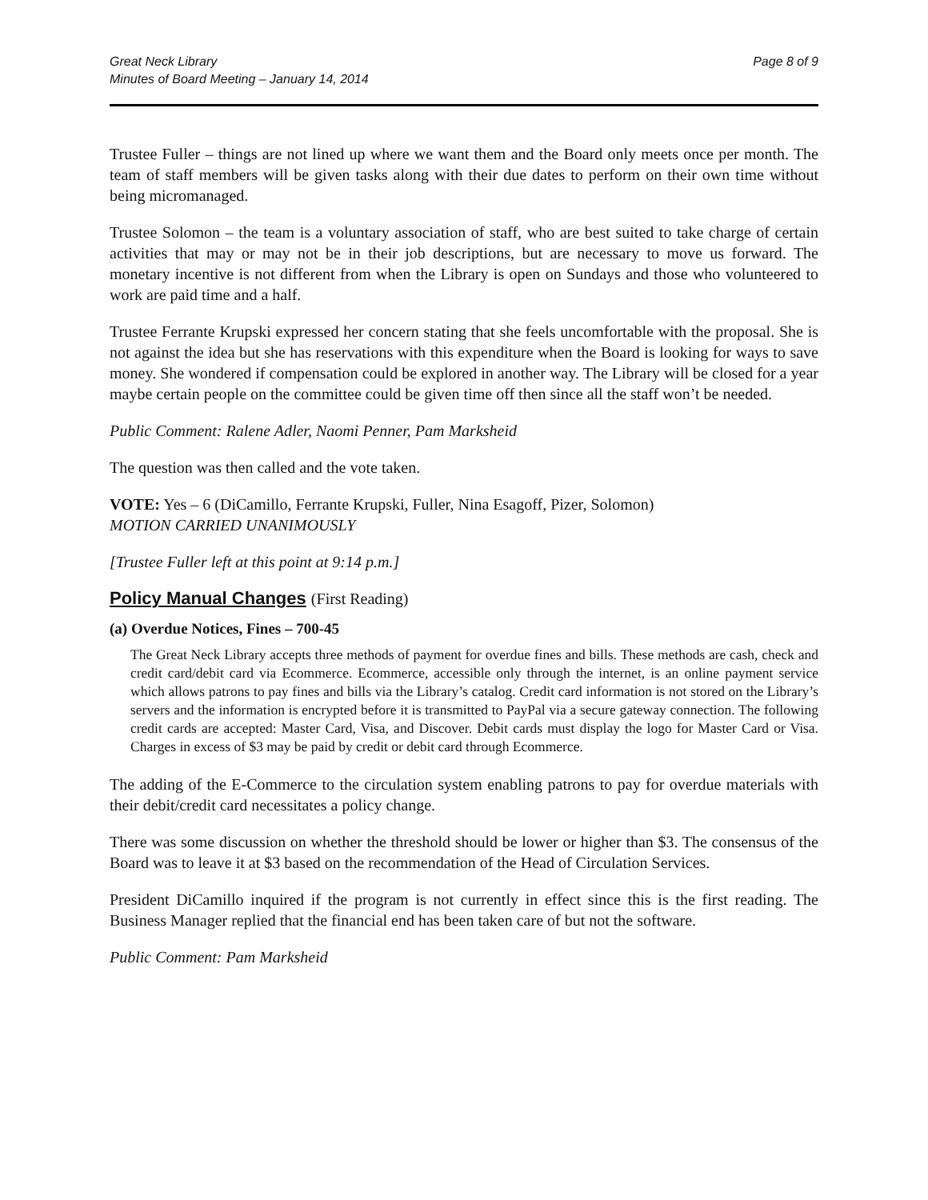Great Neck Library
Minutes of Board Meeting – January 14, 2014
Page 8 of 9
Trustee Fuller – things are not lined up where we want them and the Board only meets once per month. The team of staff members will be given tasks along with their due dates to perform on their own time without being micromanaged.
Trustee Solomon – the team is a voluntary association of staff, who are best suited to take charge of certain activities that may or may not be in their job descriptions, but are necessary to move us forward. The monetary incentive is not different from when the Library is open on Sundays and those who volunteered to work are paid time and a half.
Trustee Ferrante Krupski expressed her concern stating that she feels uncomfortable with the proposal. She is not against the idea but she has reservations with this expenditure when the Board is looking for ways to save money. She wondered if compensation could be explored in another way. The Library will be closed for a year maybe certain people on the committee could be given time off then since all the staff won’t be needed.
Public Comment: Ralene Adler, Naomi Penner, Pam Marksheid
The question was then called and the vote taken.
VOTE: Yes – 6 (DiCamillo, Ferrante Krupski, Fuller, Nina Esagoff, Pizer, Solomon)
MOTION CARRIED UNANIMOUSLY
[Trustee Fuller left at this point at 9:14 p.m.]
Policy Manual Changes (First Reading)
(a) Overdue Notices, Fines – 700-45
The Great Neck Library accepts three methods of payment for overdue fines and bills. These methods are cash, check and credit card/debit card via Ecommerce. Ecommerce, accessible only through the internet, is an online payment service which allows patrons to pay fines and bills via the Library’s catalog. Credit card information is not stored on the Library’s servers and the information is encrypted before it is transmitted to PayPal via a secure gateway connection. The following credit cards are accepted: Master Card, Visa, and Discover. Debit cards must display the logo for Master Card or Visa. Charges in excess of $3 may be paid by credit or debit card through Ecommerce.
The adding of the E-Commerce to the circulation system enabling patrons to pay for overdue materials with their debit/credit card necessitates a policy change.
There was some discussion on whether the threshold should be lower or higher than $3. The consensus of the Board was to leave it at $3 based on the recommendation of the Head of Circulation Services.
President DiCamillo inquired if the program is not currently in effect since this is the first reading. The Business Manager replied that the financial end has been taken care of but not the software.
Public Comment: Pam Marksheid